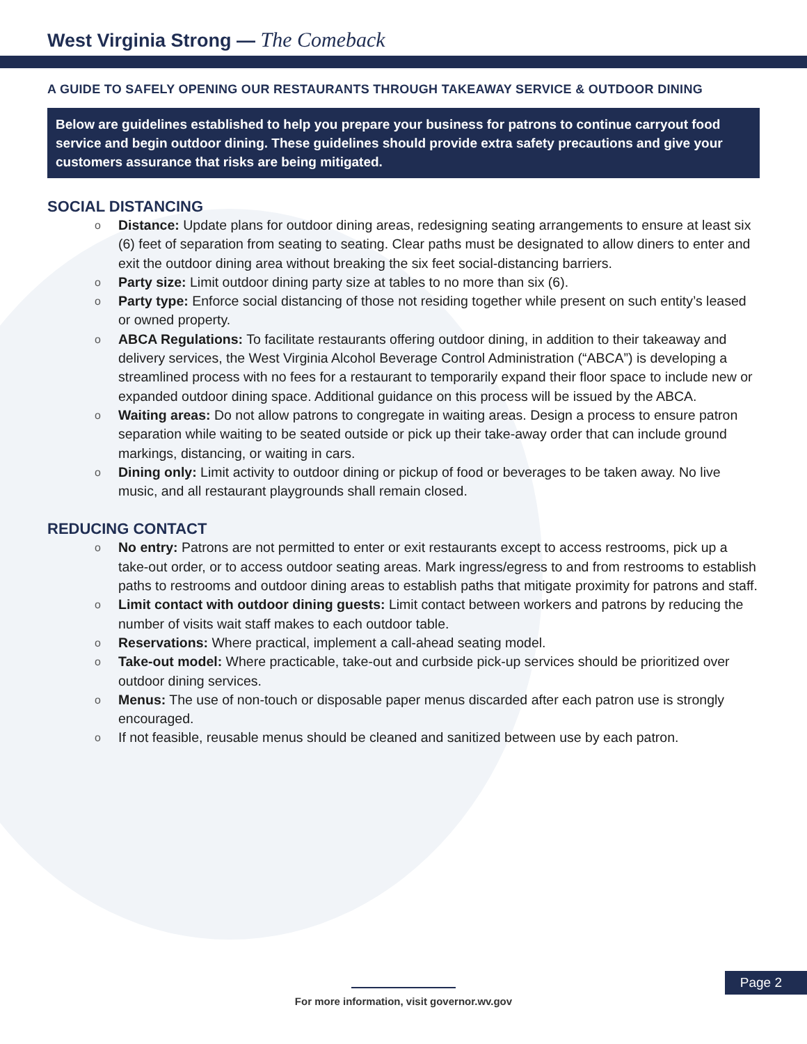West Virginia Strong — The Comeback
A GUIDE TO SAFELY OPENING OUR RESTAURANTS THROUGH TAKEAWAY SERVICE & OUTDOOR DINING
Below are guidelines established to help you prepare your business for patrons to continue carryout food service and begin outdoor dining. These guidelines should provide extra safety precautions and give your customers assurance that risks are being mitigated.
SOCIAL DISTANCING
o Distance: Update plans for outdoor dining areas, redesigning seating arrangements to ensure at least six (6) feet of separation from seating to seating. Clear paths must be designated to allow diners to enter and exit the outdoor dining area without breaking the six feet social-distancing barriers.
o Party size: Limit outdoor dining party size at tables to no more than six (6).
o Party type: Enforce social distancing of those not residing together while present on such entity’s leased or owned property.
o ABCA Regulations: To facilitate restaurants offering outdoor dining, in addition to their takeaway and delivery services, the West Virginia Alcohol Beverage Control Administration (“ABCA”) is developing a streamlined process with no fees for a restaurant to temporarily expand their floor space to include new or expanded outdoor dining space. Additional guidance on this process will be issued by the ABCA.
o Waiting areas: Do not allow patrons to congregate in waiting areas. Design a process to ensure patron separation while waiting to be seated outside or pick up their take-away order that can include ground markings, distancing, or waiting in cars.
o Dining only: Limit activity to outdoor dining or pickup of food or beverages to be taken away. No live music, and all restaurant playgrounds shall remain closed.
REDUCING CONTACT
o No entry: Patrons are not permitted to enter or exit restaurants except to access restrooms, pick up a take-out order, or to access outdoor seating areas. Mark ingress/egress to and from restrooms to establish paths to restrooms and outdoor dining areas to establish paths that mitigate proximity for patrons and staff.
o Limit contact with outdoor dining guests: Limit contact between workers and patrons by reducing the number of visits wait staff makes to each outdoor table.
o Reservations: Where practical, implement a call-ahead seating model.
o Take-out model: Where practicable, take-out and curbside pick-up services should be prioritized over outdoor dining services.
o Menus: The use of non-touch or disposable paper menus discarded after each patron use is strongly encouraged.
o If not feasible, reusable menus should be cleaned and sanitized between use by each patron.
Page 2
For more information, visit governor.wv.gov